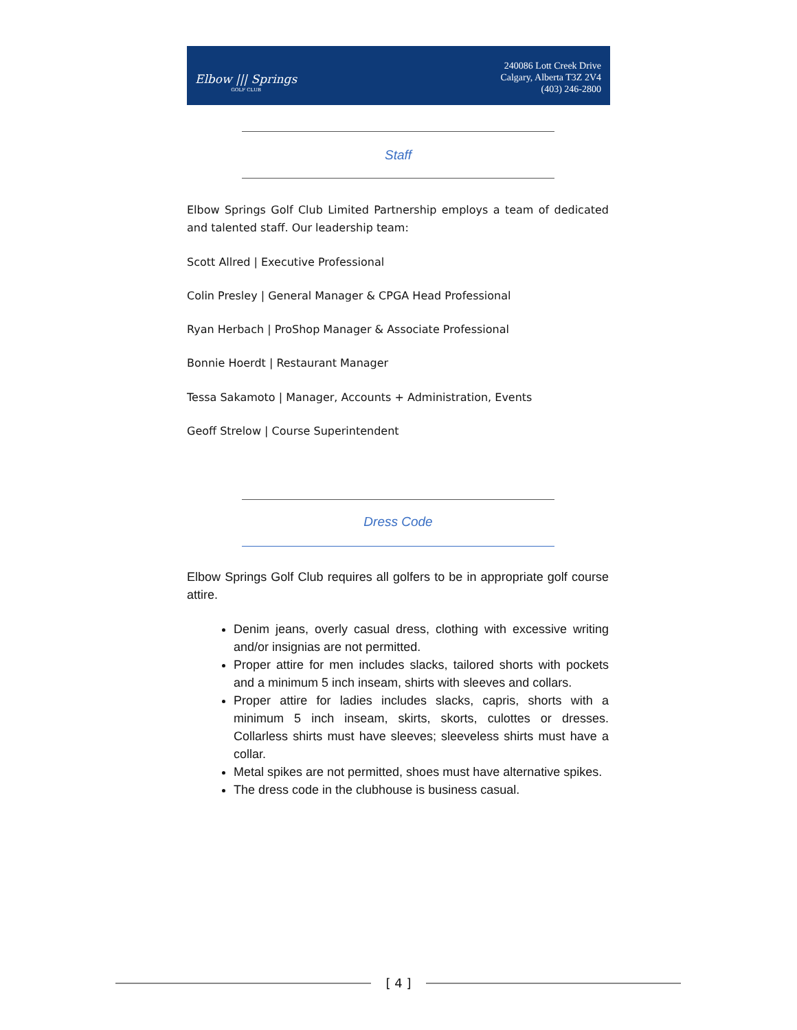Elbow ||| Springs
GOLF CLUB
240086 Lott Creek Drive
Calgary, Alberta T3Z 2V4
(403) 246-2800
Staff
Elbow Springs Golf Club Limited Partnership employs a team of dedicated and talented staff. Our leadership team:
Scott Allred | Executive Professional
Colin Presley | General Manager & CPGA Head Professional
Ryan Herbach | ProShop Manager & Associate Professional
Bonnie Hoerdt | Restaurant Manager
Tessa Sakamoto | Manager, Accounts + Administration, Events
Geoff Strelow | Course Superintendent
Dress Code
Elbow Springs Golf Club requires all golfers to be in appropriate golf course attire.
Denim jeans, overly casual dress, clothing with excessive writing and/or insignias are not permitted.
Proper attire for men includes slacks, tailored shorts with pockets and a minimum 5 inch inseam, shirts with sleeves and collars.
Proper attire for ladies includes slacks, capris, shorts with a minimum 5 inch inseam, skirts, skorts, culottes or dresses. Collarless shirts must have sleeves; sleeveless shirts must have a collar.
Metal spikes are not permitted, shoes must have alternative spikes.
The dress code in the clubhouse is business casual.
[ 4 ]